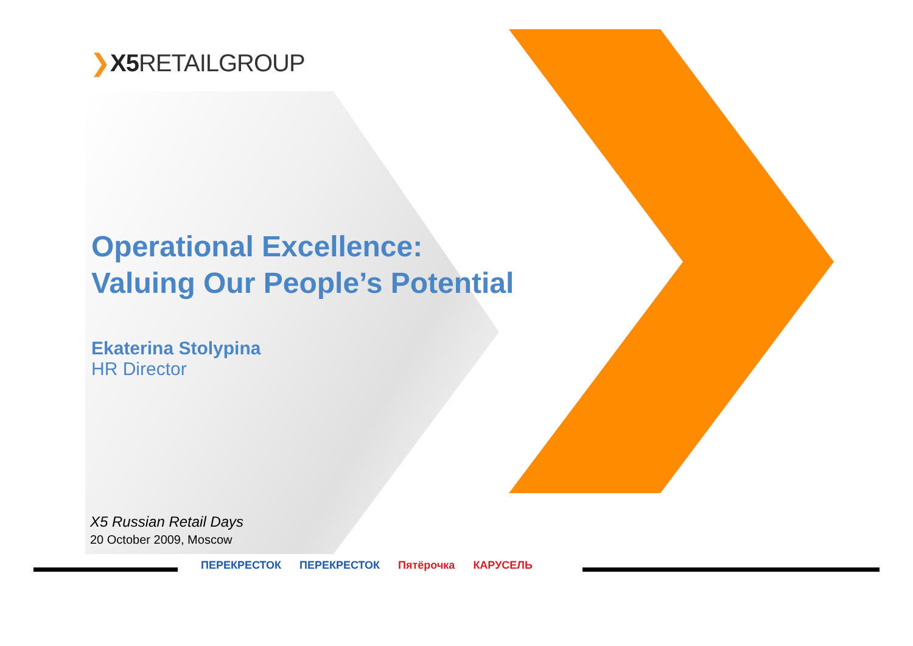❯X5 RETAILGROUP
Operational Excellence:
Valuing Our People’s Potential
Ekaterina Stolypina
HR Director
X5 Russian Retail Days
20 October 2009, Moscow
ПЕРЕКРЕСТОК ПЕРЕКРЕСТОК Пятёрочка КАРУСЕЛЬ